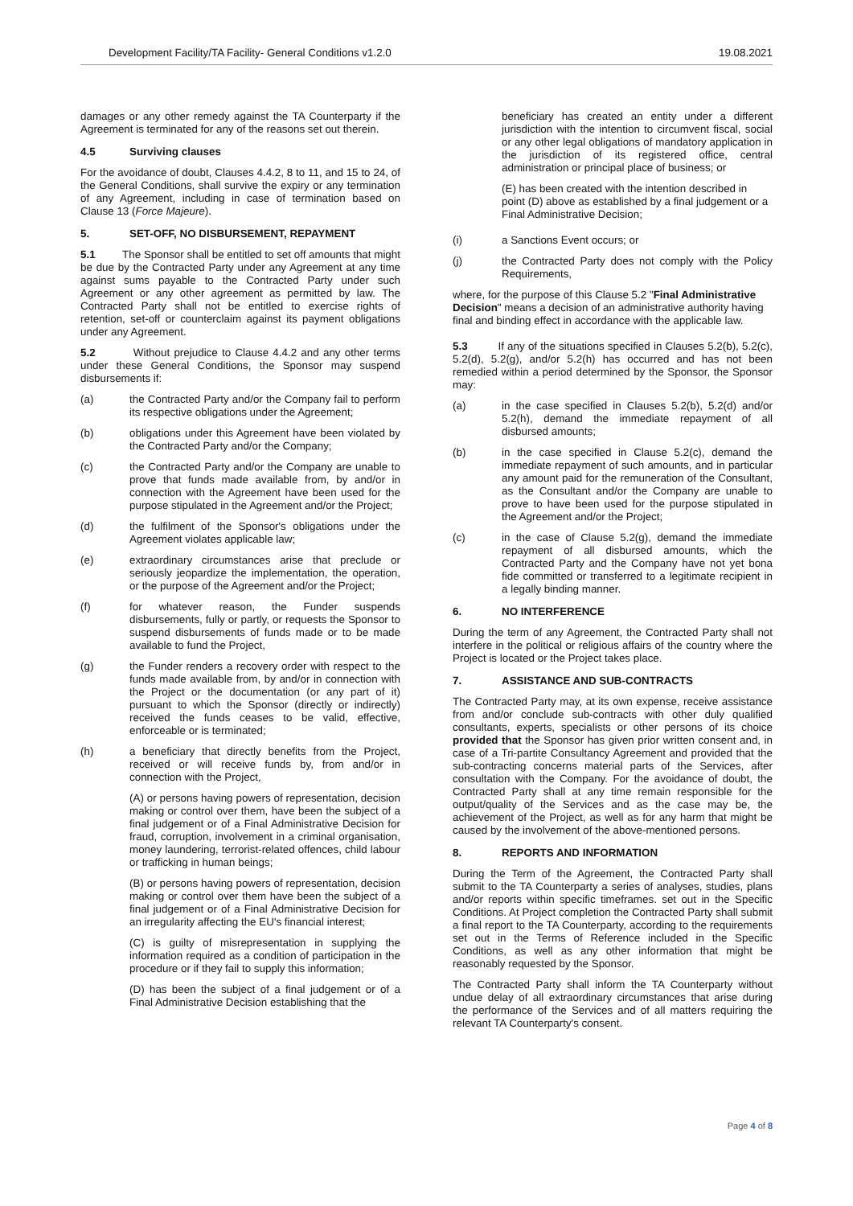Development Facility/TA Facility- General Conditions v1.2.0 19.08.2021
damages or any other remedy against the TA Counterparty if the Agreement is terminated for any of the reasons set out therein.
4.5 Surviving clauses
For the avoidance of doubt, Clauses 4.4.2, 8 to 11, and 15 to 24, of the General Conditions, shall survive the expiry or any termination of any Agreement, including in case of termination based on Clause 13 (Force Majeure).
5. SET-OFF, NO DISBURSEMENT, REPAYMENT
5.1 The Sponsor shall be entitled to set off amounts that might be due by the Contracted Party under any Agreement at any time against sums payable to the Contracted Party under such Agreement or any other agreement as permitted by law. The Contracted Party shall not be entitled to exercise rights of retention, set-off or counterclaim against its payment obligations under any Agreement.
5.2 Without prejudice to Clause 4.4.2 and any other terms under these General Conditions, the Sponsor may suspend disbursements if:
(a) the Contracted Party and/or the Company fail to perform its respective obligations under the Agreement;
(b) obligations under this Agreement have been violated by the Contracted Party and/or the Company;
(c) the Contracted Party and/or the Company are unable to prove that funds made available from, by and/or in connection with the Agreement have been used for the purpose stipulated in the Agreement and/or the Project;
(d) the fulfilment of the Sponsor's obligations under the Agreement violates applicable law;
(e) extraordinary circumstances arise that preclude or seriously jeopardize the implementation, the operation, or the purpose of the Agreement and/or the Project;
(f) for whatever reason, the Funder suspends disbursements, fully or partly, or requests the Sponsor to suspend disbursements of funds made or to be made available to fund the Project,
(g) the Funder renders a recovery order with respect to the funds made available from, by and/or in connection with the Project or the documentation (or any part of it) pursuant to which the Sponsor (directly or indirectly) received the funds ceases to be valid, effective, enforceable or is terminated;
(h) a beneficiary that directly benefits from the Project, received or will receive funds by, from and/or in connection with the Project,
(A) or persons having powers of representation, decision making or control over them, have been the subject of a final judgement or of a Final Administrative Decision for fraud, corruption, involvement in a criminal organisation, money laundering, terrorist-related offences, child labour or trafficking in human beings;
(B) or persons having powers of representation, decision making or control over them have been the subject of a final judgement or of a Final Administrative Decision for an irregularity affecting the EU's financial interest;
(C) is guilty of misrepresentation in supplying the information required as a condition of participation in the procedure or if they fail to supply this information;
(D) has been the subject of a final judgement or of a Final Administrative Decision establishing that the
beneficiary has created an entity under a different jurisdiction with the intention to circumvent fiscal, social or any other legal obligations of mandatory application in the jurisdiction of its registered office, central administration or principal place of business; or
(E) has been created with the intention described in point (D) above as established by a final judgement or a Final Administrative Decision;
(i) a Sanctions Event occurs; or
(j) the Contracted Party does not comply with the Policy Requirements,
where, for the purpose of this Clause 5.2 "Final Administrative Decision" means a decision of an administrative authority having final and binding effect in accordance with the applicable law.
5.3 If any of the situations specified in Clauses 5.2(b), 5.2(c), 5.2(d), 5.2(g), and/or 5.2(h) has occurred and has not been remedied within a period determined by the Sponsor, the Sponsor may:
(a) in the case specified in Clauses 5.2(b), 5.2(d) and/or 5.2(h), demand the immediate repayment of all disbursed amounts;
(b) in the case specified in Clause 5.2(c), demand the immediate repayment of such amounts, and in particular any amount paid for the remuneration of the Consultant, as the Consultant and/or the Company are unable to prove to have been used for the purpose stipulated in the Agreement and/or the Project;
(c) in the case of Clause 5.2(g), demand the immediate repayment of all disbursed amounts, which the Contracted Party and the Company have not yet bona fide committed or transferred to a legitimate recipient in a legally binding manner.
6. NO INTERFERENCE
During the term of any Agreement, the Contracted Party shall not interfere in the political or religious affairs of the country where the Project is located or the Project takes place.
7. ASSISTANCE AND SUB-CONTRACTS
The Contracted Party may, at its own expense, receive assistance from and/or conclude sub-contracts with other duly qualified consultants, experts, specialists or other persons of its choice provided that the Sponsor has given prior written consent and, in case of a Tri-partite Consultancy Agreement and provided that the sub-contracting concerns material parts of the Services, after consultation with the Company. For the avoidance of doubt, the Contracted Party shall at any time remain responsible for the output/quality of the Services and as the case may be, the achievement of the Project, as well as for any harm that might be caused by the involvement of the above-mentioned persons.
8. REPORTS AND INFORMATION
During the Term of the Agreement, the Contracted Party shall submit to the TA Counterparty a series of analyses, studies, plans and/or reports within specific timeframes. set out in the Specific Conditions. At Project completion the Contracted Party shall submit a final report to the TA Counterparty, according to the requirements set out in the Terms of Reference included in the Specific Conditions, as well as any other information that might be reasonably requested by the Sponsor.
The Contracted Party shall inform the TA Counterparty without undue delay of all extraordinary circumstances that arise during the performance of the Services and of all matters requiring the relevant TA Counterparty's consent.
Page 4 of 8